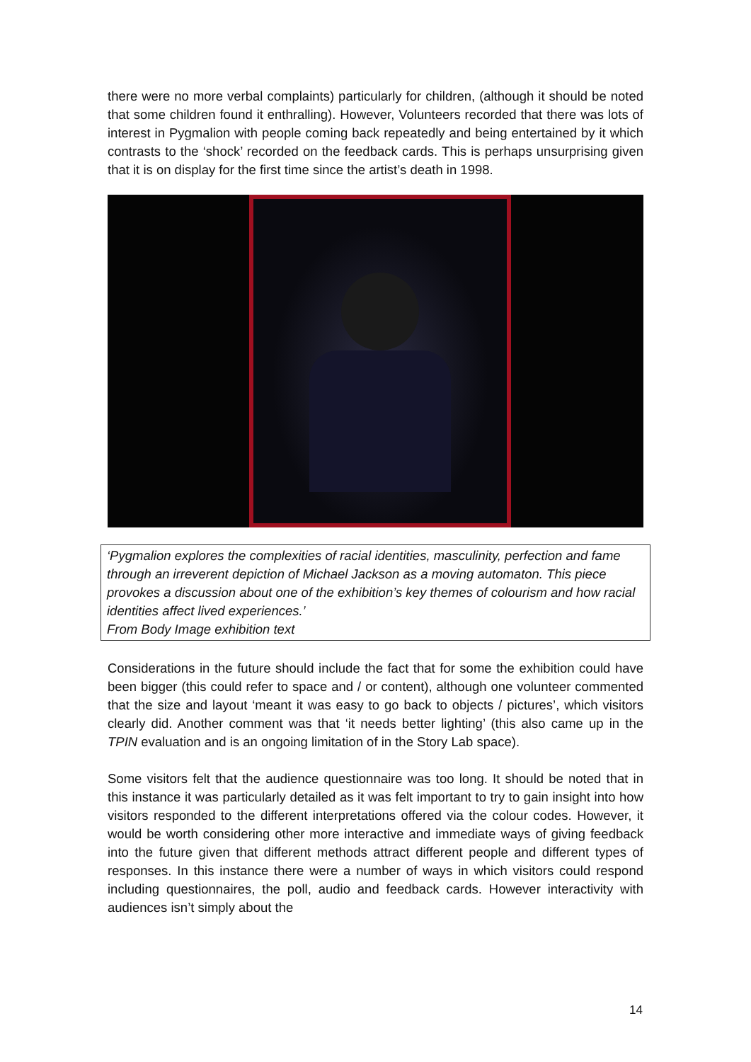there were no more verbal complaints) particularly for children, (although it should be noted that some children found it enthralling). However, Volunteers recorded that there was lots of interest in Pygmalion with people coming back repeatedly and being entertained by it which contrasts to the ‘shock’ recorded on the feedback cards. This is perhaps unsurprising given that it is on display for the first time since the artist’s death in 1998.
‘Pygmalion explores the complexities of racial identities, masculinity, perfection and fame through an irreverent depiction of Michael Jackson as a moving automaton. This piece provokes a discussion about one of the exhibition’s key themes of colourism and how racial identities affect lived experiences.’
From Body Image exhibition text
Considerations in the future should include the fact that for some the exhibition could have been bigger (this could refer to space and / or content), although one volunteer commented that the size and layout ‘meant it was easy to go back to objects / pictures’, which visitors clearly did. Another comment was that ‘it needs better lighting’ (this also came up in the TPIN evaluation and is an ongoing limitation of in the Story Lab space).
Some visitors felt that the audience questionnaire was too long. It should be noted that in this instance it was particularly detailed as it was felt important to try to gain insight into how visitors responded to the different interpretations offered via the colour codes. However, it would be worth considering other more interactive and immediate ways of giving feedback into the future given that different methods attract different people and different types of responses. In this instance there were a number of ways in which visitors could respond including questionnaires, the poll, audio and feedback cards. However interactivity with audiences isn’t simply about the
14